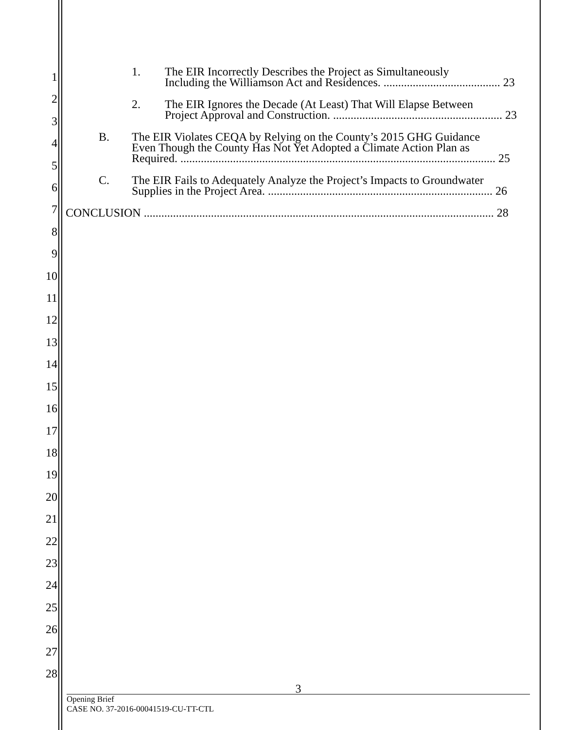1
2
3
4
5
6
7
8
9
10
11
12
13
14
15
16
17
18
19
20
21
22
23
24
25
26
27
28
1. The EIR Incorrectly Describes the Project as Simultaneously
Including the Williamson Act and Residences. ........................................ 23
2. The EIR Ignores the Decade (At Least) That Will Elapse Between
Project Approval and Construction. .......................................................... 23
B. The EIR Violates CEQA by Relying on the County’s 2015 GHG Guidance
Even Though the County Has Not Yet Adopted a Climate Action Plan as
Required. ............................................................................................................ 25
C. The EIR Fails to Adequately Analyze the Project’s Impacts to Groundwater
Supplies in the Project Area. ............................................................................. 26
CONCLUSION ........................................................................................................................ 28
3
Opening Brief
CASE NO. 37-2016-00041519-CU-TT-CTL